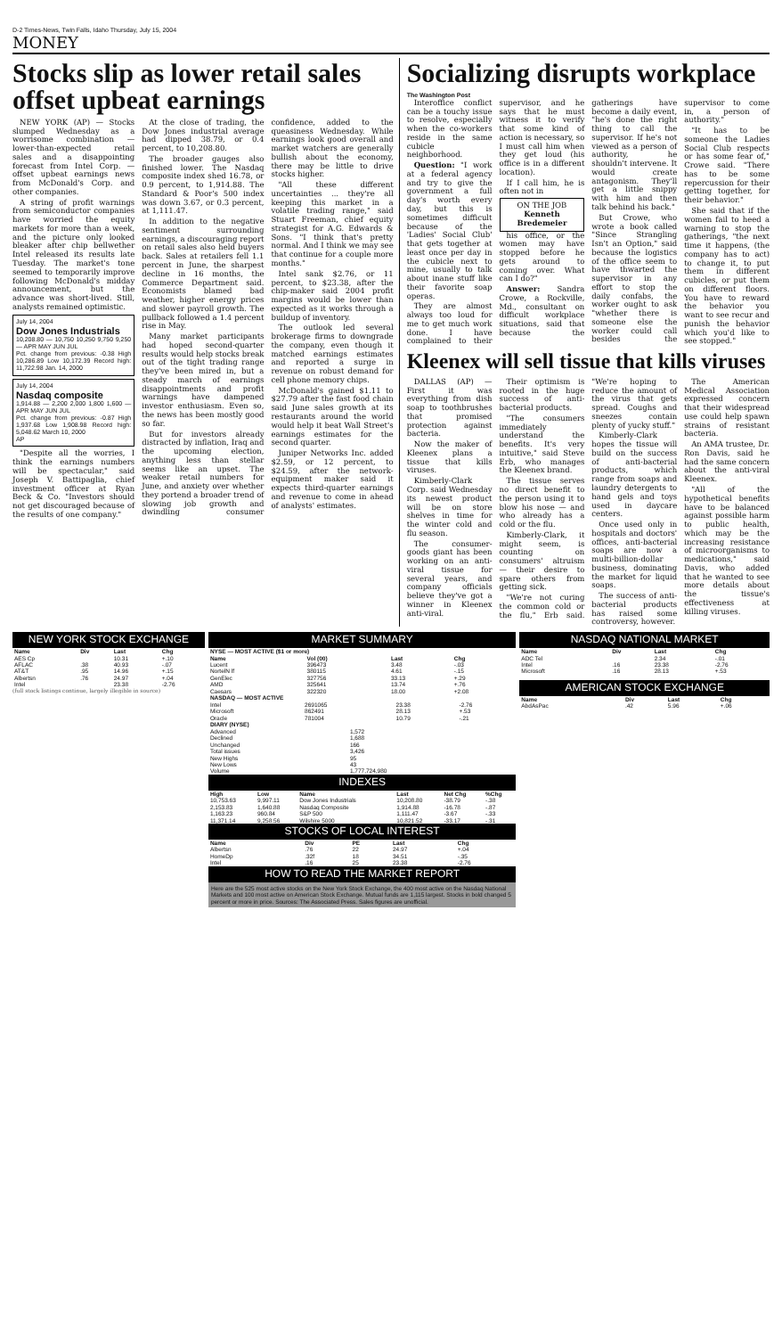D-2 Times-News, Twin Falls, Idaho Thursday, July 15, 2004
MONEY
Stocks slip as lower retail sales offset upbeat earnings
NEW YORK (AP) — Stocks slumped Wednesday as a worrisome combination — lower-than-expected retail sales and a disappointing forecast from Intel Corp. — offset upbeat earnings news from McDonald's Corp. and other companies.
A string of profit warnings from semiconductor companies have worried the equity markets for more than a week, and the picture only looked bleaker after chip bellwether Intel released its results late Tuesday. The market's tone seemed to temporarily improve following McDonald's midday announcement, but the advance was short-lived. Still, analysts remained optimistic.
July 14, 2004
Dow Jones Industrials
10,208.80 — 10,750 10,250 9,750 9,250 — APR MAY JUN JUL
Pct. change from previous: -0.38 High 10,286.89 Low 10,172.39 Record high: 11,722.98 Jan. 14, 2000
July 14, 2004
Nasdaq composite
1,914.88 — 2,200 2,000 1,800 1,600 — APR MAY JUN JUL
Pct. change from previous: -0.87 High 1,937.68 Low 1,908.98 Record high: 5,048.62 March 10, 2000
AP
"Despite all the worries, I think the earnings numbers will be spectacular," said Joseph V. Battipaglia, chief investment officer at Ryan Beck & Co. "Investors should not get discouraged because of the results of one company."
At the close of trading, the Dow Jones industrial average had dipped 38.79, or 0.4 percent, to 10,208.80.
The broader gauges also finished lower. The Nasdaq composite index shed 16.78, or 0.9 percent, to 1,914.88. The Standard & Poor's 500 index was down 3.67, or 0.3 percent, at 1,111.47.
In addition to the negative sentiment surrounding earnings, a discouraging report on retail sales also held buyers back. Sales at retailers fell 1.1 percent in June, the sharpest decline in 16 months, the Commerce Department said. Economists blamed bad weather, higher energy prices and slower payroll growth. The pullback followed a 1.4 percent rise in May.
Many market participants had hoped second-quarter results would help stocks break out of the tight trading range they've been mired in, but a steady march of earnings disappointments and profit warnings have dampened investor enthusiasm. Even so, the news has been mostly good so far.
But for investors already distracted by inflation, Iraq and the upcoming election, anything less than stellar seems like an upset. The weaker retail numbers for June, and anxiety over whether they portend a broader trend of slowing job growth and dwindling consumer confidence, added to the queasiness Wednesday. While earnings look good overall and market watchers are generally bullish about the economy, there may be little to drive stocks higher.
"All these different uncertainties ... they're all keeping this market in a volatile trading range," said Stuart Freeman, chief equity strategist for A.G. Edwards & Sons. "I think that's pretty normal. And I think we may see that continue for a couple more months."
Intel sank $2.76, or 11 percent, to $23.38, after the chip-maker said 2004 profit margins would be lower than expected as it works through a buildup of inventory.
The outlook led several brokerage firms to downgrade the company, even though it matched earnings estimates and reported a surge in revenue on robust demand for cell phone memory chips.
McDonald's gained $1.11 to $27.79 after the fast food chain said June sales growth at its restaurants around the world would help it beat Wall Street's earnings estimates for the second quarter.
Juniper Networks Inc. added $2.59, or 12 percent, to $24.59, after the network-equipment maker said it expects third-quarter earnings and revenue to come in ahead of analysts' estimates.
Socializing disrupts workplace
The Washington Post
Interoffice conflict can be a touchy issue to resolve, especially when the co-workers reside in the same cubicle neighborhood.
Question: "I work at a federal agency and try to give the government a full day's worth every day, but this is sometimes difficult because of the 'Ladies' Social Club' that gets together at least once per day in the cubicle next to mine, usually to talk about inane stuff like their favorite soap operas.
They are almost always too loud for me to get much work done. I have complained to their supervisor, and he says that he must witness it to verify that some kind of action is necessary, so I must call him when they get loud (his office is in a different location).
If I call him, he is often not in
ON THE JOB
Kenneth Bredemeier
his office, or the women may have stopped before he gets around to coming over. What can I do?"
Answer: Sandra Crowe, a Rockville, Md., consultant on difficult workplace situations, said that because the gatherings have become a daily event, "he's done the right thing to call the supervisor. If he's not viewed as a person of authority, he shouldn't intervene. It would create antagonism. They'll get a little snippy with him and then talk behind his back."
But Crowe, who wrote a book called "Since Strangling Isn't an Option," said because the logistics of the office seem to have thwarted the supervisor in any effort to stop the daily confabs, the worker ought to ask "whether there is someone else the worker could call besides the supervisor to come in, a person of authority."
"It has to be someone the Ladies Social Club respects or has some fear of," Crowe said. "There has to be some repercussion for their getting together, for their behavior."
She said that if the women fail to heed a warning to stop the gatherings, "the next time it happens, (the company has to act) to change it, to put them in different cubicles, or put them on different floors. You have to reward the behavior you want to see recur and punish the behavior which you'd like to see stopped."
Kleenex will sell tissue that kills viruses
DALLAS (AP) — First it was everything from dish soap to toothbrushes that promised protection against bacteria.
Now the maker of Kleenex plans a tissue that kills viruses.
Kimberly-Clark Corp. said Wednesday its newest product will be on store shelves in time for the winter cold and flu season.
The consumer-goods giant has been working on an anti-viral tissue for several years, and company officials believe they've got a winner in Kleenex anti-viral.
Their optimism is rooted in the huge success of anti-bacterial products.
"The consumers immediately understand the benefits. It's very intuitive," said Steve Erb, who manages the Kleenex brand.
The tissue serves no direct benefit to the person using it to blow his nose — and who already has a cold or the flu.
Kimberly-Clark, it might seem, is counting on consumers' altruism — their desire to spare others from getting sick.
"We're not curing the common cold or the flu," Erb said. "We're hoping to reduce the amount of the virus that gets spread. Coughs and sneezes contain plenty of yucky stuff."
Kimberly-Clark hopes the tissue will build on the success of anti-bacterial products, which range from soaps and laundry detergents to hand gels and toys used in daycare centers.
Once used only in hospitals and doctors' offices, anti-bacterial soaps are now a multi-billion-dollar business, dominating the market for liquid soaps.
The success of anti-bacterial products has raised some controversy, however.
The American Medical Association expressed concern that their widespread use could help spawn strains of resistant bacteria.
An AMA trustee, Dr. Ron Davis, said he had the same concern about the anti-viral Kleenex.
"All of the hypothetical benefits have to be balanced against possible harm to public health, which may be the increasing resistance of microorganisms to medications," said Davis, who added that he wanted to see more details about the tissue's effectiveness at killing viruses.
NEW YORK STOCK EXCHANGE
| Name | Div | Last | Chg |
| --- | --- | --- | --- |
| AES Cp | | 10.31 | +.10 |
| AFLAC | .38 | 40.93 | -.07 |
| AT&T | .95 | 14.96 | +.15 |
| Albertsn | .76 | 24.97 | +.04 |
| Intel | | 23.38 | -2.76 |
(full stock listings continue, largely illegible in source)
MARKET SUMMARY
| NYSE — MOST ACTIVE ($1 or more) | | | |
| --- | --- | --- | --- |
| Name | Vol (00) | Last | Chg |
| Lucent | 396473 | 3.48 | -.03 |
| NortelN lf | 380115 | 4.61 | -.15 |
| GenElec | 327756 | 33.13 | +.29 |
| AMD | 325641 | 13.74 | +.76 |
| Caesars | 322320 | 18.00 | +2.08 |
| NASDAQ — MOST ACTIVE | | | |
| --- | --- | --- | --- |
| Intel | 2691065 | 23.38 | -2.76 |
| Microsoft | 862491 | 28.13 | +.53 |
| Oracle | 781004 | 10.79 | -.21 |
| DIARY (NYSE) | |
| --- | --- |
| Advanced | 1,572 |
| Declined | 1,688 |
| Unchanged | 166 |
| Total issues | 3,426 |
| New Highs | 95 |
| New Lows | 43 |
| Volume | 1,777,724,980 |
INDEXES
| High | Low | Name | Last | Net Chg | %Chg |
| --- | --- | --- | --- | --- | --- |
| 10,753.63 | 9,997.11 | Dow Jones Industrials | 10,208.80 | -38.79 | -.38 |
| 2,153.83 | 1,640.88 | Nasdaq Composite | 1,914.88 | -16.78 | -.87 |
| 1,163.23 | 960.84 | S&P 500 | 1,111.47 | -3.67 | -.33 |
| 11,371.14 | 9,258.56 | Wilshire 5000 | 10,821.52 | -33.17 | -.31 |
STOCKS OF LOCAL INTEREST
| Name | Div | PE | Last | Chg |
| --- | --- | --- | --- | --- |
| Albertsn | .76 | 22 | 24.97 | +.04 |
| HomeDp | .32f | 18 | 34.51 | -.35 |
| Intel | .16 | 25 | 23.38 | -2.76 |
HOW TO READ THE MARKET REPORT
Here are the 525 most active stocks on the New York Stock Exchange, the 400 most active on the Nasdaq National Markets and 100 most active on American Stock Exchange. Mutual funds are 1,115 largest. Stocks in bold changed 5 percent or more in price. Sources: The Associated Press. Sales figures are unofficial.
NASDAQ NATIONAL MARKET
| Name | Div | Last | Chg |
| --- | --- | --- | --- |
| ADC Tel | | 2.34 | -.01 |
| Intel | .16 | 23.38 | -2.76 |
| Microsoft | .16 | 28.13 | +.53 |
AMERICAN STOCK EXCHANGE
| Name | Div | Last | Chg |
| --- | --- | --- | --- |
| AbdAsPac | .42 | 5.96 | +.06 |